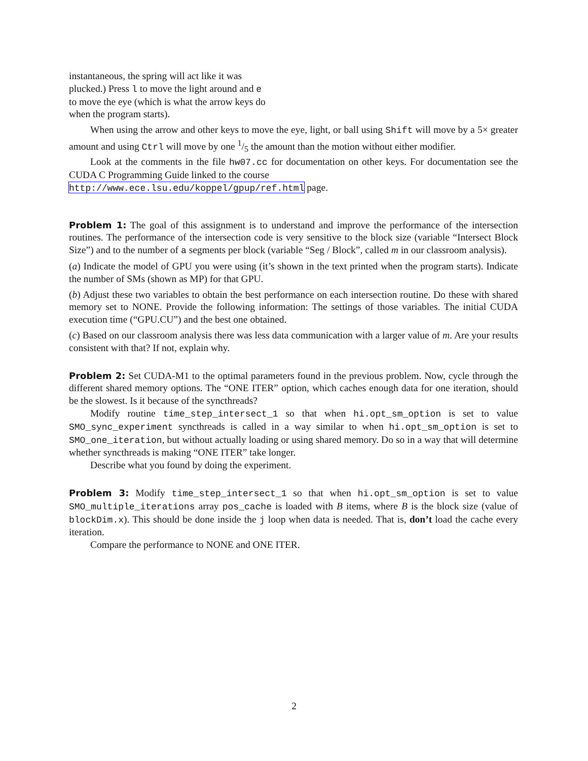instantaneous, the spring will act like it was plucked.) Press l to move the light around and e to move the eye (which is what the arrow keys do when the program starts).
When using the arrow and other keys to move the eye, light, or ball using Shift will move by a 5× greater amount and using Ctrl will move by one 1/5 the amount than the motion without either modifier.
Look at the comments in the file hw07.cc for documentation on other keys. For documentation see the CUDA C Programming Guide linked to the course
http://www.ece.lsu.edu/koppel/gpup/ref.html page.
Problem 1: The goal of this assignment is to understand and improve the performance of the intersection routines. The performance of the intersection code is very sensitive to the block size (variable “Intersect Block Size”) and to the number of a segments per block (variable “Seg / Block”, called m in our classroom analysis).
(a) Indicate the model of GPU you were using (it’s shown in the text printed when the program starts). Indicate the number of SMs (shown as MP) for that GPU.
(b) Adjust these two variables to obtain the best performance on each intersection routine. Do these with shared memory set to NONE. Provide the following information: The settings of those variables. The initial CUDA execution time (“GPU.CU”) and the best one obtained.
(c) Based on our classroom analysis there was less data communication with a larger value of m. Are your results consistent with that? If not, explain why.
Problem 2: Set CUDA-M1 to the optimal parameters found in the previous problem. Now, cycle through the different shared memory options. The “ONE ITER” option, which caches enough data for one iteration, should be the slowest. Is it because of the syncthreads?
Modify routine time_step_intersect_1 so that when hi.opt_sm_option is set to value SMO_sync_experiment syncthreads is called in a way similar to when hi.opt_sm_option is set to SMO_one_iteration, but without actually loading or using shared memory. Do so in a way that will determine whether syncthreads is making “ONE ITER” take longer.
Describe what you found by doing the experiment.
Problem 3: Modify time_step_intersect_1 so that when hi.opt_sm_option is set to value SMO_multiple_iterations array pos_cache is loaded with B items, where B is the block size (value of blockDim.x). This should be done inside the j loop when data is needed. That is, don’t load the cache every iteration.
Compare the performance to NONE and ONE ITER.
2